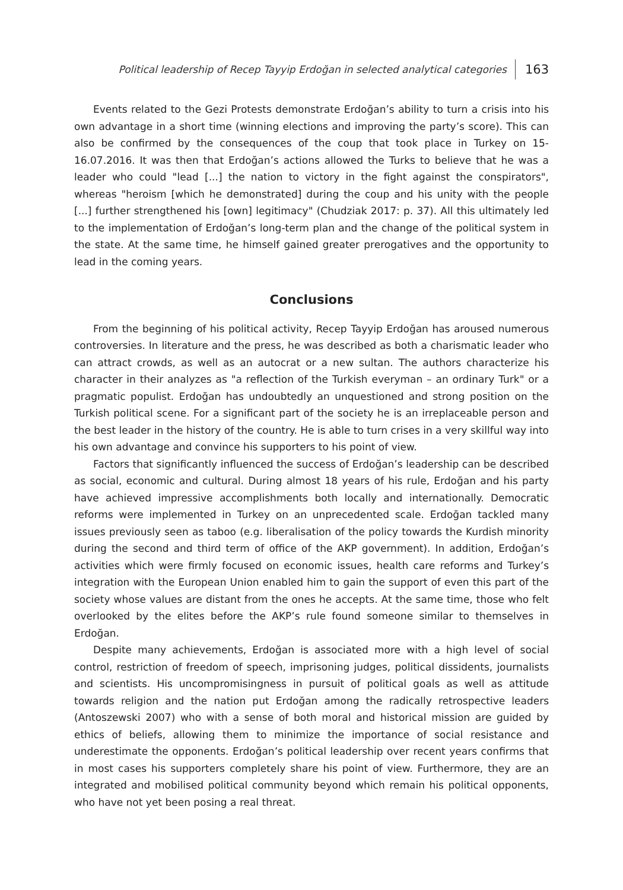Political leadership of Recep Tayyip Erdoğan in selected analytical categories 163
Events related to the Gezi Protests demonstrate Erdoğan’s ability to turn a crisis into his own advantage in a short time (winning elections and improving the party’s score). This can also be confirmed by the consequences of the coup that took place in Turkey on 15-16.07.2016. It was then that Erdoğan’s actions allowed the Turks to believe that he was a leader who could "lead [...] the nation to victory in the fight against the conspirators", whereas "heroism [which he demonstrated] during the coup and his unity with the people [...] further strengthened his [own] legitimacy" (Chudziak 2017: p. 37). All this ultimately led to the implementation of Erdoğan’s long-term plan and the change of the political system in the state. At the same time, he himself gained greater prerogatives and the opportunity to lead in the coming years.
Conclusions
From the beginning of his political activity, Recep Tayyip Erdoğan has aroused numerous controversies. In literature and the press, he was described as both a charismatic leader who can attract crowds, as well as an autocrat or a new sultan. The authors characterize his character in their analyzes as "a reflection of the Turkish everyman – an ordinary Turk" or a pragmatic populist. Erdoğan has undoubtedly an unquestioned and strong position on the Turkish political scene. For a significant part of the society he is an irreplaceable person and the best leader in the history of the country. He is able to turn crises in a very skillful way into his own advantage and convince his supporters to his point of view.
Factors that significantly influenced the success of Erdoğan’s leadership can be described as social, economic and cultural. During almost 18 years of his rule, Erdoğan and his party have achieved impressive accomplishments both locally and internationally. Democratic reforms were implemented in Turkey on an unprecedented scale. Erdoğan tackled many issues previously seen as taboo (e.g. liberalisation of the policy towards the Kurdish minority during the second and third term of office of the AKP government). In addition, Erdoğan’s activities which were firmly focused on economic issues, health care reforms and Turkey’s integration with the European Union enabled him to gain the support of even this part of the society whose values are distant from the ones he accepts. At the same time, those who felt overlooked by the elites before the AKP’s rule found someone similar to themselves in Erdoğan.
Despite many achievements, Erdoğan is associated more with a high level of social control, restriction of freedom of speech, imprisoning judges, political dissidents, journalists and scientists. His uncompromisingness in pursuit of political goals as well as attitude towards religion and the nation put Erdoğan among the radically retrospective leaders (Antoszewski 2007) who with a sense of both moral and historical mission are guided by ethics of beliefs, allowing them to minimize the importance of social resistance and underestimate the opponents. Erdoğan’s political leadership over recent years confirms that in most cases his supporters completely share his point of view. Furthermore, they are an integrated and mobilised political community beyond which remain his political opponents, who have not yet been posing a real threat.